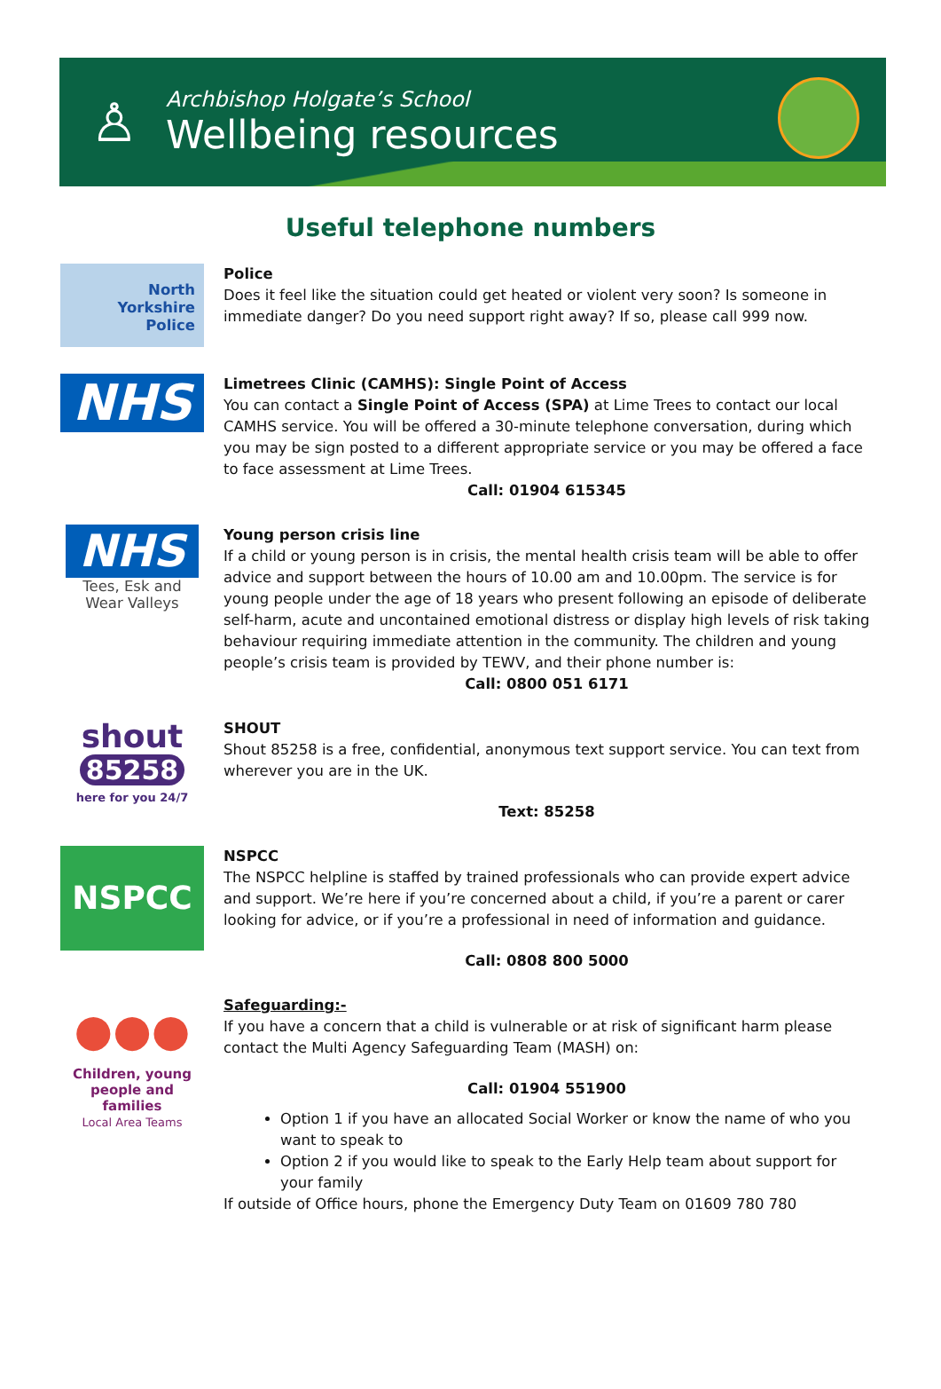♙
Archbishop Holgate’s School
Wellbeing resources
Useful telephone numbers
North
Yorkshire
Police
Police
Does it feel like the situation could get heated or violent very soon? Is someone in immediate danger? Do you need support right away? If so, please call 999 now.
NHS
Limetrees Clinic (CAMHS): Single Point of Access
You can contact a Single Point of Access (SPA) at Lime Trees to contact our local CAMHS service. You will be offered a 30-minute telephone conversation, during which you may be sign posted to a different appropriate service or you may be offered a face to face assessment at Lime Trees.
Call: 01904 615345
NHS
Tees, Esk and
Wear Valleys
Young person crisis line
If a child or young person is in crisis, the mental health crisis team will be able to offer advice and support between the hours of 10.00 am and 10.00pm. The service is for young people under the age of 18 years who present following an episode of deliberate self-harm, acute and uncontained emotional distress or display high levels of risk taking behaviour requiring immediate attention in the community. The children and young people’s crisis team is provided by TEWV, and their phone number is:
Call: 0800 051 6171
shout
85258
here for you 24/7
SHOUT
Shout 85258 is a free, confidential, anonymous text support service. You can text from wherever you are in the UK.
Text: 85258
NSPCC
NSPCC
The NSPCC helpline is staffed by trained professionals who can provide expert advice and support. We’re here if you’re concerned about a child, if you’re a parent or carer looking for advice, or if you’re a professional in need of information and guidance.
Call: 0808 800 5000
●●●
Children, young
people and families
Local Area Teams
Safeguarding:-
If you have a concern that a child is vulnerable or at risk of significant harm please contact the Multi Agency Safeguarding Team (MASH) on:
Call: 01904 551900
Option 1 if you have an allocated Social Worker or know the name of who you want to speak to
Option 2 if you would like to speak to the Early Help team about support for your family
If outside of Office hours, phone the Emergency Duty Team on 01609 780 780